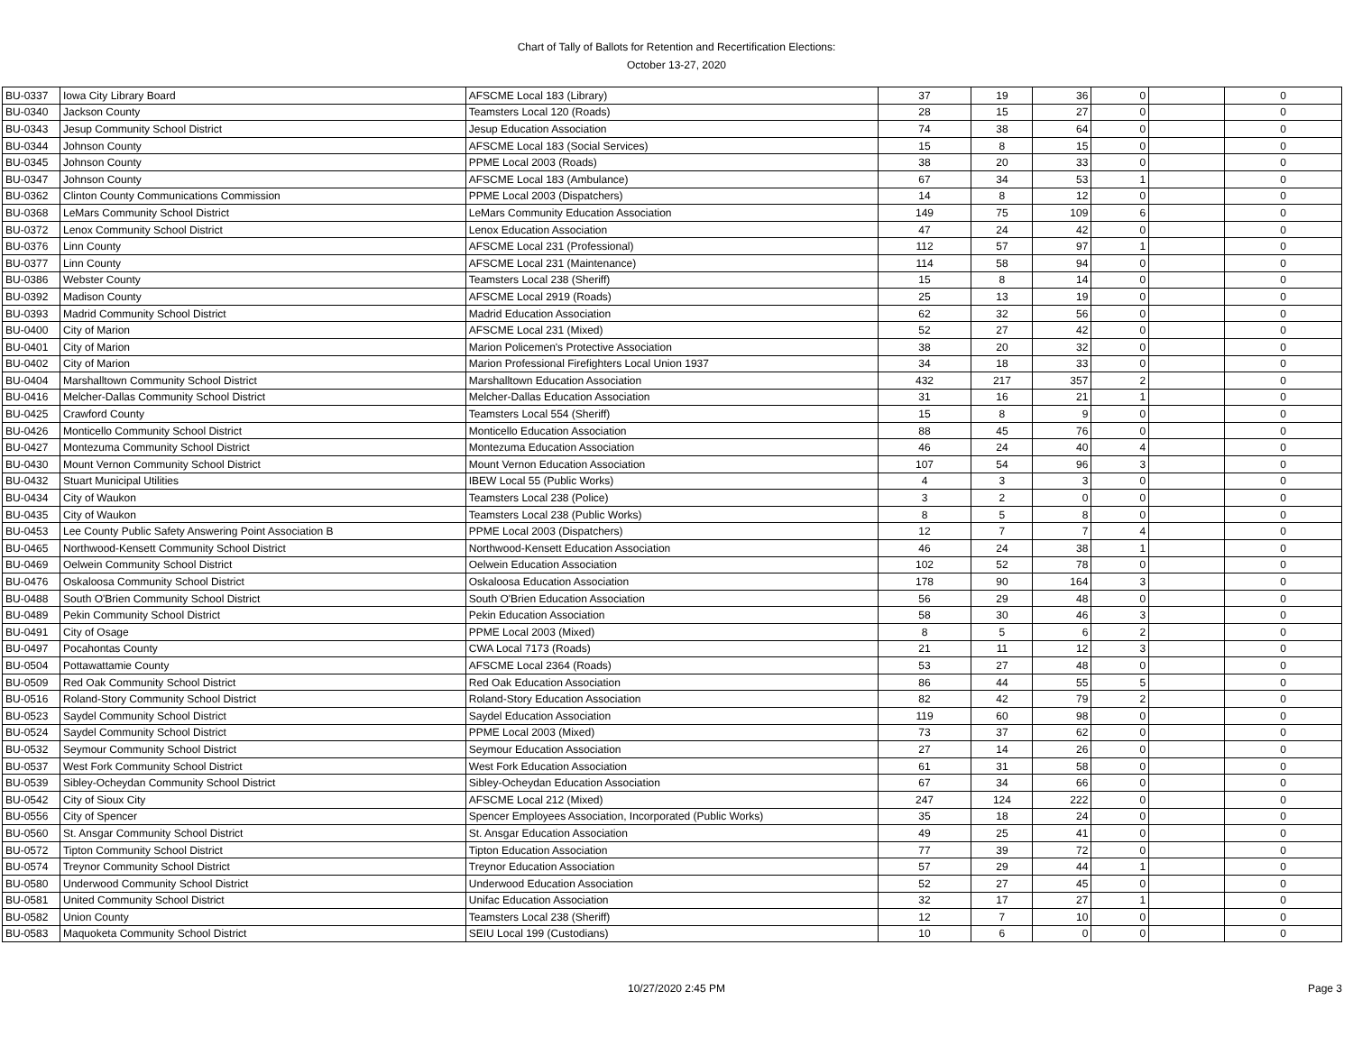Chart of Tally of Ballots for Retention and Recertification Elections:
October 13-27, 2020
| BU-0337 | Iowa City Library Board | AFSCME Local 183 (Library) | 37 | 19 | 36 | 0 | | 0 |
| BU-0340 | Jackson County | Teamsters Local 120 (Roads) | 28 | 15 | 27 | 0 | | 0 |
| BU-0343 | Jesup Community School District | Jesup Education Association | 74 | 38 | 64 | 0 | | 0 |
| BU-0344 | Johnson County | AFSCME Local 183 (Social Services) | 15 | 8 | 15 | 0 | | 0 |
| BU-0345 | Johnson County | PPME Local 2003 (Roads) | 38 | 20 | 33 | 0 | | 0 |
| BU-0347 | Johnson County | AFSCME Local 183 (Ambulance) | 67 | 34 | 53 | 1 | | 0 |
| BU-0362 | Clinton County Communications Commission | PPME Local 2003 (Dispatchers) | 14 | 8 | 12 | 0 | | 0 |
| BU-0368 | LeMars Community School District | LeMars Community Education Association | 149 | 75 | 109 | 6 | | 0 |
| BU-0372 | Lenox Community School District | Lenox Education Association | 47 | 24 | 42 | 0 | | 0 |
| BU-0376 | Linn County | AFSCME Local 231 (Professional) | 112 | 57 | 97 | 1 | | 0 |
| BU-0377 | Linn County | AFSCME Local 231 (Maintenance) | 114 | 58 | 94 | 0 | | 0 |
| BU-0386 | Webster County | Teamsters Local 238 (Sheriff) | 15 | 8 | 14 | 0 | | 0 |
| BU-0392 | Madison County | AFSCME Local 2919 (Roads) | 25 | 13 | 19 | 0 | | 0 |
| BU-0393 | Madrid Community School District | Madrid Education Association | 62 | 32 | 56 | 0 | | 0 |
| BU-0400 | City of Marion | AFSCME Local 231 (Mixed) | 52 | 27 | 42 | 0 | | 0 |
| BU-0401 | City of Marion | Marion Policemen's Protective Association | 38 | 20 | 32 | 0 | | 0 |
| BU-0402 | City of Marion | Marion Professional Firefighters Local Union 1937 | 34 | 18 | 33 | 0 | | 0 |
| BU-0404 | Marshalltown Community School District | Marshalltown Education Association | 432 | 217 | 357 | 2 | | 0 |
| BU-0416 | Melcher-Dallas Community School District | Melcher-Dallas Education Association | 31 | 16 | 21 | 1 | | 0 |
| BU-0425 | Crawford County | Teamsters Local 554 (Sheriff) | 15 | 8 | 9 | 0 | | 0 |
| BU-0426 | Monticello Community School District | Monticello Education Association | 88 | 45 | 76 | 0 | | 0 |
| BU-0427 | Montezuma Community School District | Montezuma Education Association | 46 | 24 | 40 | 4 | | 0 |
| BU-0430 | Mount Vernon Community School District | Mount Vernon Education Association | 107 | 54 | 96 | 3 | | 0 |
| BU-0432 | Stuart Municipal Utilities | IBEW Local 55 (Public Works) | 4 | 3 | 3 | 0 | | 0 |
| BU-0434 | City of Waukon | Teamsters Local 238 (Police) | 3 | 2 | 0 | 0 | | 0 |
| BU-0435 | City of Waukon | Teamsters Local 238 (Public Works) | 8 | 5 | 8 | 0 | | 0 |
| BU-0453 | Lee County Public Safety Answering Point Association B | PPME Local 2003 (Dispatchers) | 12 | 7 | 7 | 4 | | 0 |
| BU-0465 | Northwood-Kensett Community School District | Northwood-Kensett Education Association | 46 | 24 | 38 | 1 | | 0 |
| BU-0469 | Oelwein Community School District | Oelwein Education Association | 102 | 52 | 78 | 0 | | 0 |
| BU-0476 | Oskaloosa Community School District | Oskaloosa Education Association | 178 | 90 | 164 | 3 | | 0 |
| BU-0488 | South O'Brien Community School District | South O'Brien Education Association | 56 | 29 | 48 | 0 | | 0 |
| BU-0489 | Pekin Community School District | Pekin Education Association | 58 | 30 | 46 | 3 | | 0 |
| BU-0491 | City of Osage | PPME Local 2003 (Mixed) | 8 | 5 | 6 | 2 | | 0 |
| BU-0497 | Pocahontas County | CWA Local 7173 (Roads) | 21 | 11 | 12 | 3 | | 0 |
| BU-0504 | Pottawattamie County | AFSCME Local 2364 (Roads) | 53 | 27 | 48 | 0 | | 0 |
| BU-0509 | Red Oak Community School District | Red Oak Education Association | 86 | 44 | 55 | 5 | | 0 |
| BU-0516 | Roland-Story Community School District | Roland-Story Education Association | 82 | 42 | 79 | 2 | | 0 |
| BU-0523 | Saydel Community School District | Saydel Education Association | 119 | 60 | 98 | 0 | | 0 |
| BU-0524 | Saydel Community School District | PPME Local 2003 (Mixed) | 73 | 37 | 62 | 0 | | 0 |
| BU-0532 | Seymour Community School District | Seymour Education Association | 27 | 14 | 26 | 0 | | 0 |
| BU-0537 | West Fork Community School District | West Fork Education Association | 61 | 31 | 58 | 0 | | 0 |
| BU-0539 | Sibley-Ocheydan Community School District | Sibley-Ocheydan Education Association | 67 | 34 | 66 | 0 | | 0 |
| BU-0542 | City of Sioux City | AFSCME Local 212 (Mixed) | 247 | 124 | 222 | 0 | | 0 |
| BU-0556 | City of Spencer | Spencer Employees Association, Incorporated (Public Works) | 35 | 18 | 24 | 0 | | 0 |
| BU-0560 | St. Ansgar Community School District | St. Ansgar Education Association | 49 | 25 | 41 | 0 | | 0 |
| BU-0572 | Tipton Community School District | Tipton Education Association | 77 | 39 | 72 | 0 | | 0 |
| BU-0574 | Treynor Community School District | Treynor Education Association | 57 | 29 | 44 | 1 | | 0 |
| BU-0580 | Underwood Community School District | Underwood Education Association | 52 | 27 | 45 | 0 | | 0 |
| BU-0581 | United Community School District | Unifac Education Association | 32 | 17 | 27 | 1 | | 0 |
| BU-0582 | Union County | Teamsters Local 238 (Sheriff) | 12 | 7 | 10 | 0 | | 0 |
| BU-0583 | Maquoketa Community School District | SEIU Local 199 (Custodians) | 10 | 6 | 0 | 0 | | 0 |
10/27/2020 2:45 PM Page 3